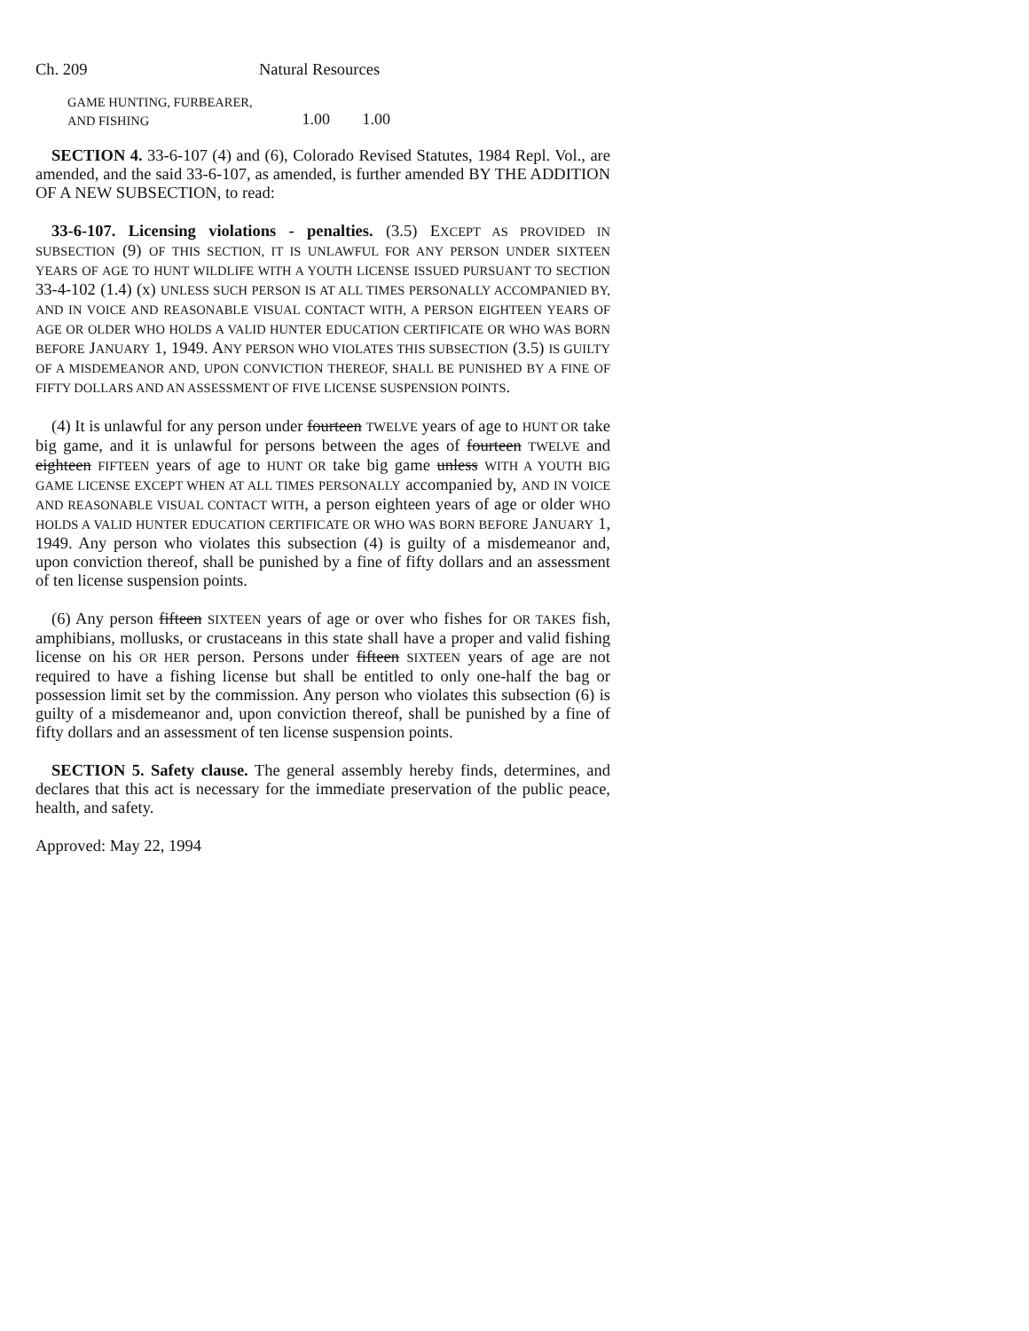Ch. 209 Natural Resources
| GAME HUNTING, FURBEARER, | | |
| AND FISHING | 1.00 | 1.00 |
SECTION 4. 33-6-107 (4) and (6), Colorado Revised Statutes, 1984 Repl. Vol., are amended, and the said 33-6-107, as amended, is further amended BY THE ADDITION OF A NEW SUBSECTION, to read:
33-6-107. Licensing violations - penalties. (3.5) EXCEPT AS PROVIDED IN SUBSECTION (9) OF THIS SECTION, IT IS UNLAWFUL FOR ANY PERSON UNDER SIXTEEN YEARS OF AGE TO HUNT WILDLIFE WITH A YOUTH LICENSE ISSUED PURSUANT TO SECTION 33-4-102 (1.4) (x) UNLESS SUCH PERSON IS AT ALL TIMES PERSONALLY ACCOMPANIED BY, AND IN VOICE AND REASONABLE VISUAL CONTACT WITH, A PERSON EIGHTEEN YEARS OF AGE OR OLDER WHO HOLDS A VALID HUNTER EDUCATION CERTIFICATE OR WHO WAS BORN BEFORE JANUARY 1, 1949. ANY PERSON WHO VIOLATES THIS SUBSECTION (3.5) IS GUILTY OF A MISDEMEANOR AND, UPON CONVICTION THEREOF, SHALL BE PUNISHED BY A FINE OF FIFTY DOLLARS AND AN ASSESSMENT OF FIVE LICENSE SUSPENSION POINTS.
(4) It is unlawful for any person under fourteen TWELVE years of age to HUNT OR take big game, and it is unlawful for persons between the ages of fourteen TWELVE and eighteen FIFTEEN years of age to HUNT OR take big game unless WITH A YOUTH BIG GAME LICENSE EXCEPT WHEN AT ALL TIMES PERSONALLY accompanied by, AND IN VOICE AND REASONABLE VISUAL CONTACT WITH, a person eighteen years of age or older WHO HOLDS A VALID HUNTER EDUCATION CERTIFICATE OR WHO WAS BORN BEFORE JANUARY 1, 1949. Any person who violates this subsection (4) is guilty of a misdemeanor and, upon conviction thereof, shall be punished by a fine of fifty dollars and an assessment of ten license suspension points.
(6) Any person fifteen SIXTEEN years of age or over who fishes for OR TAKES fish, amphibians, mollusks, or crustaceans in this state shall have a proper and valid fishing license on his OR HER person. Persons under fifteen SIXTEEN years of age are not required to have a fishing license but shall be entitled to only one-half the bag or possession limit set by the commission. Any person who violates this subsection (6) is guilty of a misdemeanor and, upon conviction thereof, shall be punished by a fine of fifty dollars and an assessment of ten license suspension points.
SECTION 5. Safety clause. The general assembly hereby finds, determines, and declares that this act is necessary for the immediate preservation of the public peace, health, and safety.
Approved: May 22, 1994